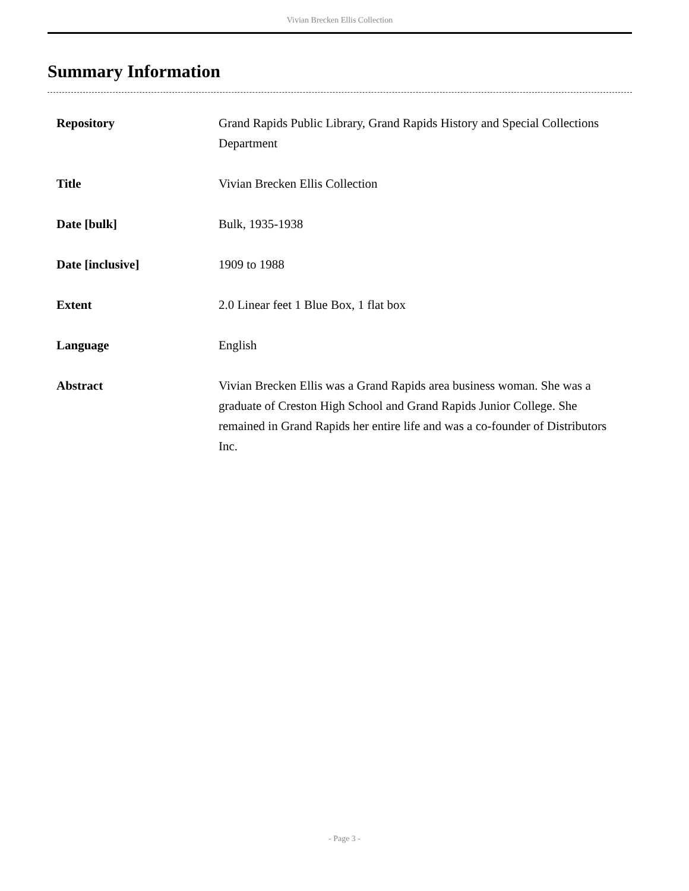Vivian Brecken Ellis Collection
Summary Information
| Repository | Grand Rapids Public Library, Grand Rapids History and Special Collections Department |
| Title | Vivian Brecken Ellis Collection |
| Date [bulk] | Bulk, 1935-1938 |
| Date [inclusive] | 1909 to 1988 |
| Extent | 2.0 Linear feet 1 Blue Box, 1 flat box |
| Language | English |
| Abstract | Vivian Brecken Ellis was a Grand Rapids area business woman. She was a graduate of Creston High School and Grand Rapids Junior College. She remained in Grand Rapids her entire life and was a co-founder of Distributors Inc. |
- Page 3 -